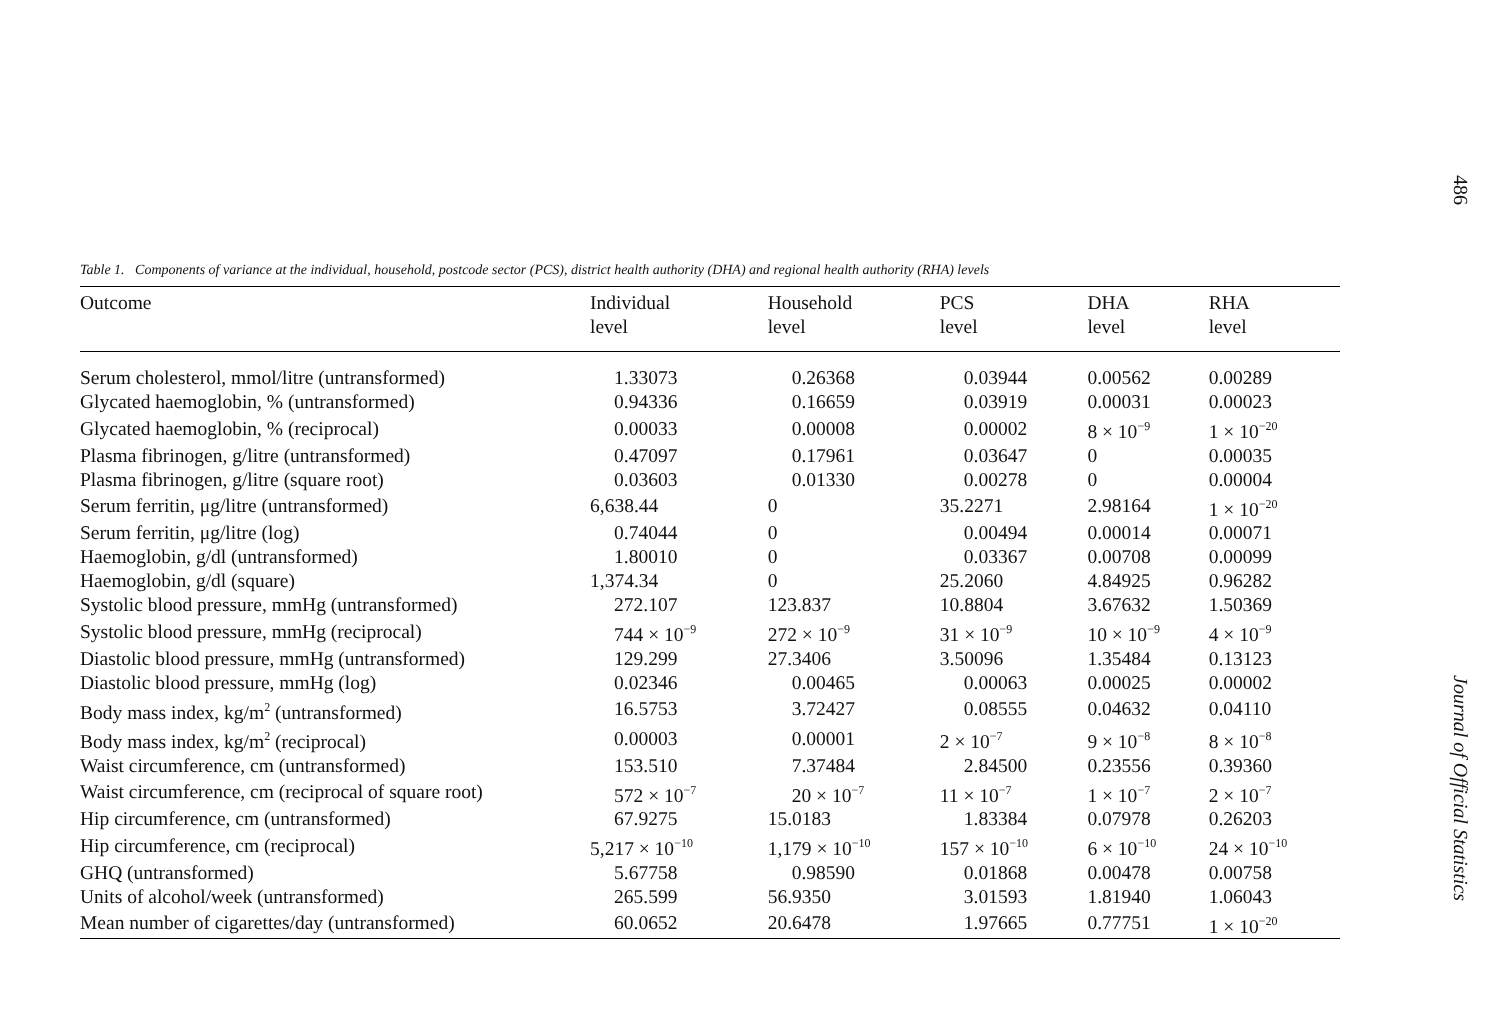Table 1. Components of variance at the individual, household, postcode sector (PCS), district health authority (DHA) and regional health authority (RHA) levels
| Outcome | Individual level | Household level | PCS level | DHA level | RHA level |
| --- | --- | --- | --- | --- | --- |
| Serum cholesterol, mmol/litre (untransformed) | 1.33073 | 0.26368 | 0.03944 | 0.00562 | 0.00289 |
| Glycated haemoglobin, % (untransformed) | 0.94336 | 0.16659 | 0.03919 | 0.00031 | 0.00023 |
| Glycated haemoglobin, % (reciprocal) | 0.00033 | 0.00008 | 0.00002 | 8 × 10<sup>−9</sup> | 1 × 10<sup>−20</sup> |
| Plasma fibrinogen, g/litre (untransformed) | 0.47097 | 0.17961 | 0.03647 | 0 | 0.00035 |
| Plasma fibrinogen, g/litre (square root) | 0.03603 | 0.01330 | 0.00278 | 0 | 0.00004 |
| Serum ferritin, μg/litre (untransformed) | 6,638.44 | 0 | 35.2271 | 2.98164 | 1 × 10<sup>−20</sup> |
| Serum ferritin, μg/litre (log) | 0.74044 | 0 | 0.00494 | 0.00014 | 0.00071 |
| Haemoglobin, g/dl (untransformed) | 1.80010 | 0 | 0.03367 | 0.00708 | 0.00099 |
| Haemoglobin, g/dl (square) | 1,374.34 | 0 | 25.2060 | 4.84925 | 0.96282 |
| Systolic blood pressure, mmHg (untransformed) | 272.107 | 123.837 | 10.8804 | 3.67632 | 1.50369 |
| Systolic blood pressure, mmHg (reciprocal) | 744 × 10<sup>−9</sup> | 272 × 10<sup>−9</sup> | 31 × 10<sup>−9</sup> | 10 × 10<sup>−9</sup> | 4 × 10<sup>−9</sup> |
| Diastolic blood pressure, mmHg (untransformed) | 129.299 | 27.3406 | 3.50096 | 1.35484 | 0.13123 |
| Diastolic blood pressure, mmHg (log) | 0.02346 | 0.00465 | 0.00063 | 0.00025 | 0.00002 |
| Body mass index, kg/m<sup>2</sup> (untransformed) | 16.5753 | 3.72427 | 0.08555 | 0.04632 | 0.04110 |
| Body mass index, kg/m<sup>2</sup> (reciprocal) | 0.00003 | 0.00001 | 2 × 10<sup>−7</sup> | 9 × 10<sup>−8</sup> | 8 × 10<sup>−8</sup> |
| Waist circumference, cm (untransformed) | 153.510 | 7.37484 | 2.84500 | 0.23556 | 0.39360 |
| Waist circumference, cm (reciprocal of square root) | 572 × 10<sup>−7</sup> | 20 × 10<sup>−7</sup> | 11 × 10<sup>−7</sup> | 1 × 10<sup>−7</sup> | 2 × 10<sup>−7</sup> |
| Hip circumference, cm (untransformed) | 67.9275 | 15.0183 | 1.83384 | 0.07978 | 0.26203 |
| Hip circumference, cm (reciprocal) | 5,217 × 10<sup>−10</sup> | 1,179 × 10<sup>−10</sup> | 157 × 10<sup>−10</sup> | 6 × 10<sup>−10</sup> | 24 × 10<sup>−10</sup> |
| GHQ (untransformed) | 5.67758 | 0.98590 | 0.01868 | 0.00478 | 0.00758 |
| Units of alcohol/week (untransformed) | 265.599 | 56.9350 | 3.01593 | 1.81940 | 1.06043 |
| Mean number of cigarettes/day (untransformed) | 60.0652 | 20.6478 | 1.97665 | 0.77751 | 1 × 10<sup>−20</sup> |
486
Journal of Official Statistics